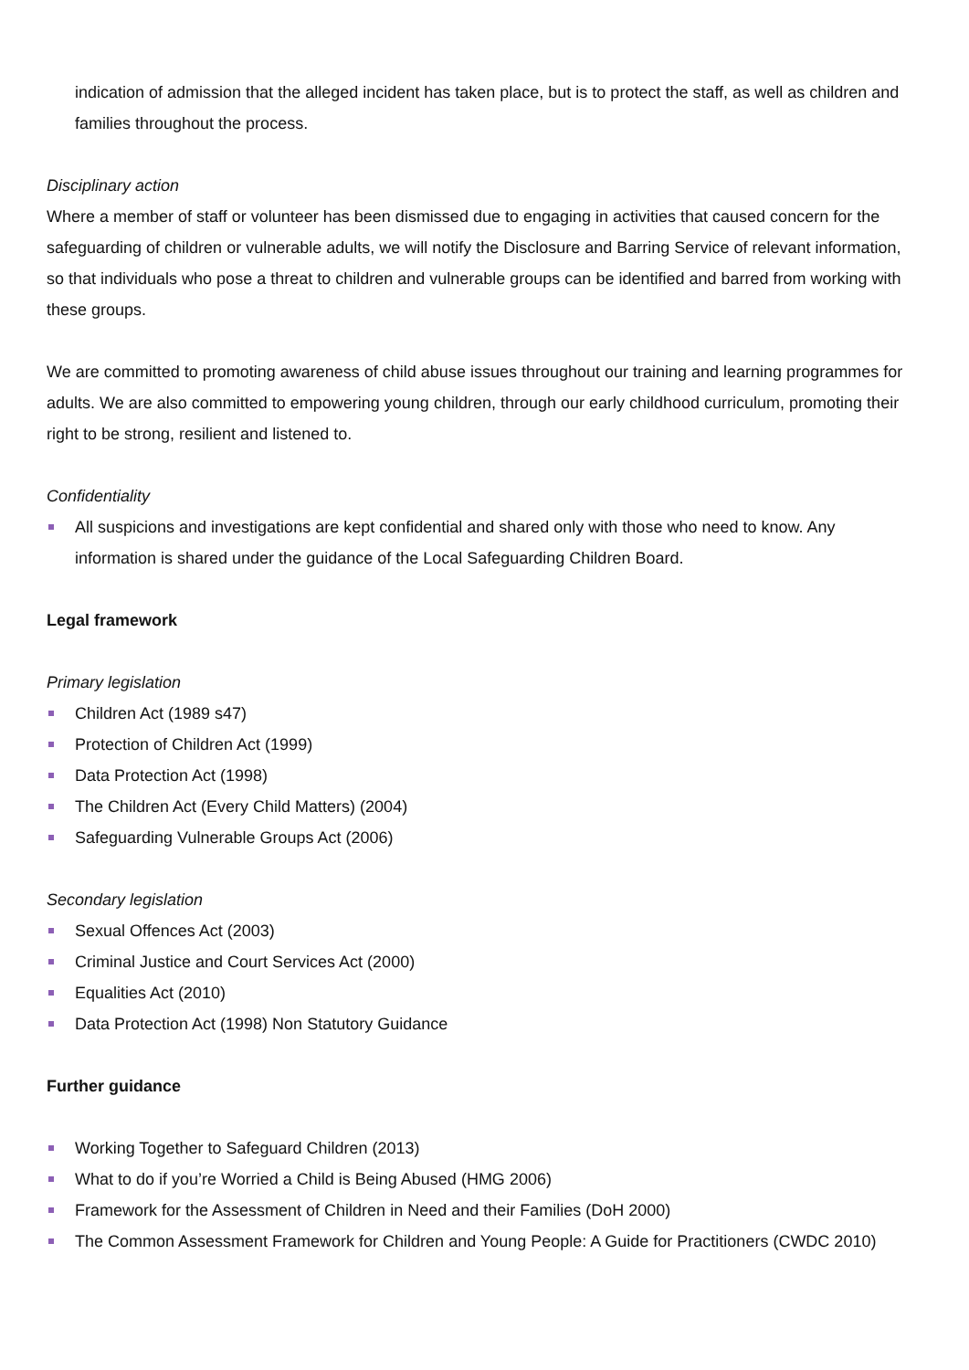indication of admission that the alleged incident has taken place, but is to protect the staff, as well as children and families throughout the process.
Disciplinary action
Where a member of staff or volunteer has been dismissed due to engaging in activities that caused concern for the safeguarding of children or vulnerable adults, we will notify the Disclosure and Barring Service of relevant information, so that individuals who pose a threat to children and vulnerable groups can be identified and barred from working with these groups.
We are committed to promoting awareness of child abuse issues throughout our training and learning programmes for adults. We are also committed to empowering young children, through our early childhood curriculum, promoting their right to be strong, resilient and listened to.
Confidentiality
All suspicions and investigations are kept confidential and shared only with those who need to know. Any information is shared under the guidance of the Local Safeguarding Children Board.
Legal framework
Primary legislation
Children Act (1989 s47)
Protection of Children Act (1999)
Data Protection Act (1998)
The Children Act (Every Child Matters) (2004)
Safeguarding Vulnerable Groups Act (2006)
Secondary legislation
Sexual Offences Act (2003)
Criminal Justice and Court Services Act (2000)
Equalities Act (2010)
Data Protection Act (1998) Non Statutory Guidance
Further guidance
Working Together to Safeguard Children (2013)
What to do if you’re Worried a Child is Being Abused (HMG 2006)
Framework for the Assessment of Children in Need and their Families (DoH 2000)
The Common Assessment Framework for Children and Young People: A Guide for Practitioners (CWDC 2010)